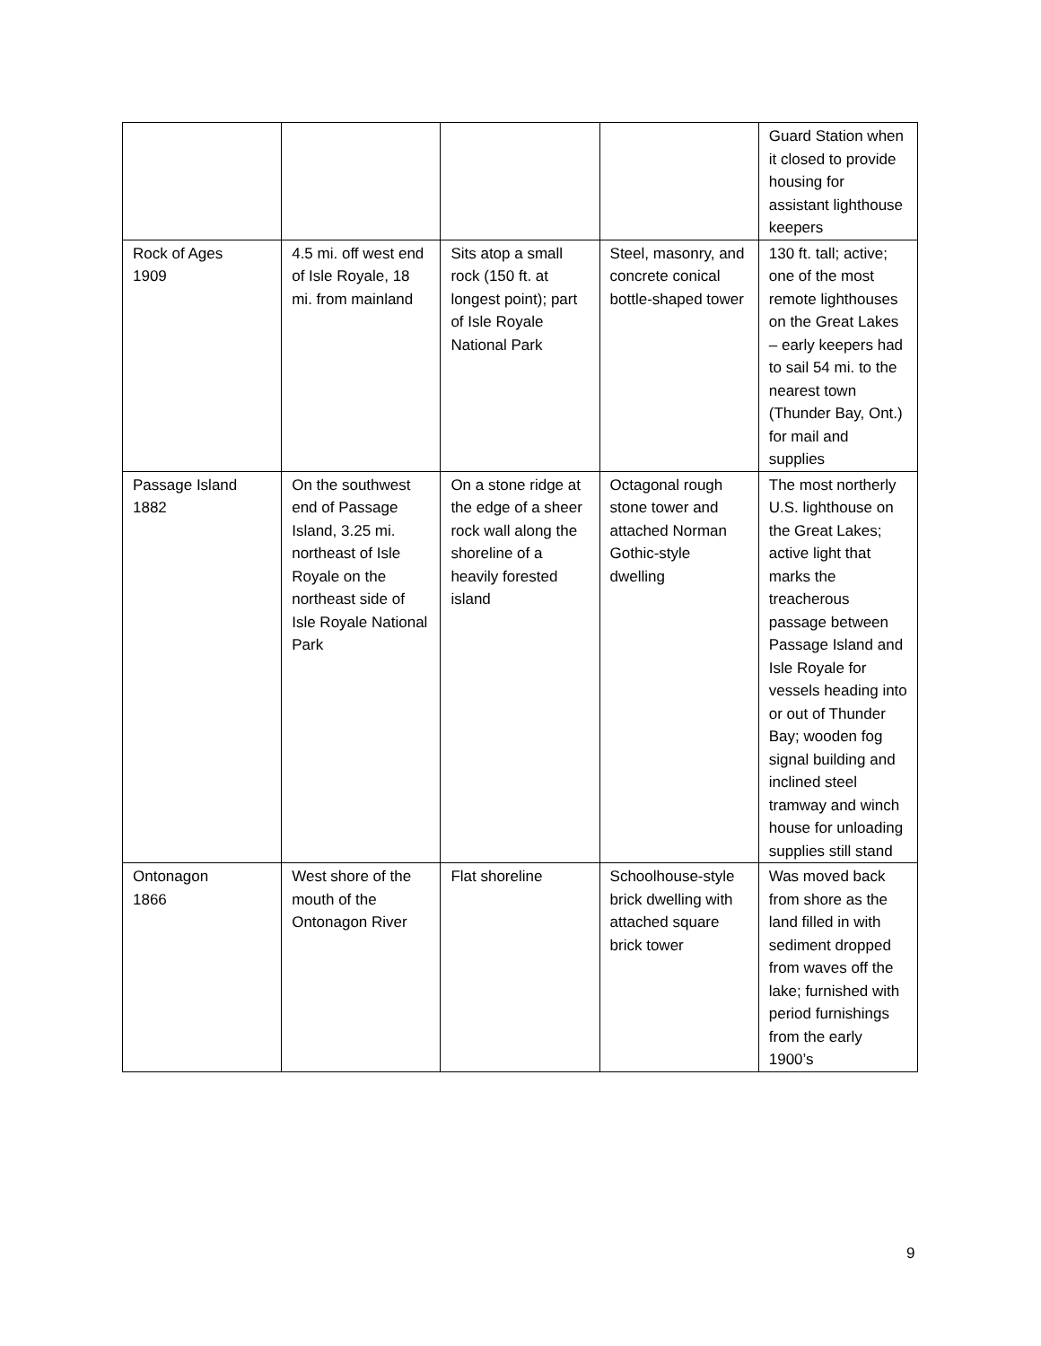| | | | | Guard Station when it closed to provide housing for assistant lighthouse keepers |
| Rock of Ages 1909 | 4.5 mi. off west end of Isle Royale, 18 mi. from mainland | Sits atop a small rock (150 ft. at longest point); part of Isle Royale National Park | Steel, masonry, and concrete conical bottle-shaped tower | 130 ft. tall; active; one of the most remote lighthouses on the Great Lakes – early keepers had to sail 54 mi. to the nearest town (Thunder Bay, Ont.) for mail and supplies |
| Passage Island 1882 | On the southwest end of Passage Island, 3.25 mi. northeast of Isle Royale on the northeast side of Isle Royale National Park | On a stone ridge at the edge of a sheer rock wall along the shoreline of a heavily forested island | Octagonal rough stone tower and attached Norman Gothic-style dwelling | The most northerly U.S. lighthouse on the Great Lakes; active light that marks the treacherous passage between Passage Island and Isle Royale for vessels heading into or out of Thunder Bay; wooden fog signal building and inclined steel tramway and winch house for unloading supplies still stand |
| Ontonagon 1866 | West shore of the mouth of the Ontonagon River | Flat shoreline | Schoolhouse-style brick dwelling with attached square brick tower | Was moved back from shore as the land filled in with sediment dropped from waves off the lake; furnished with period furnishings from the early 1900’s |
9